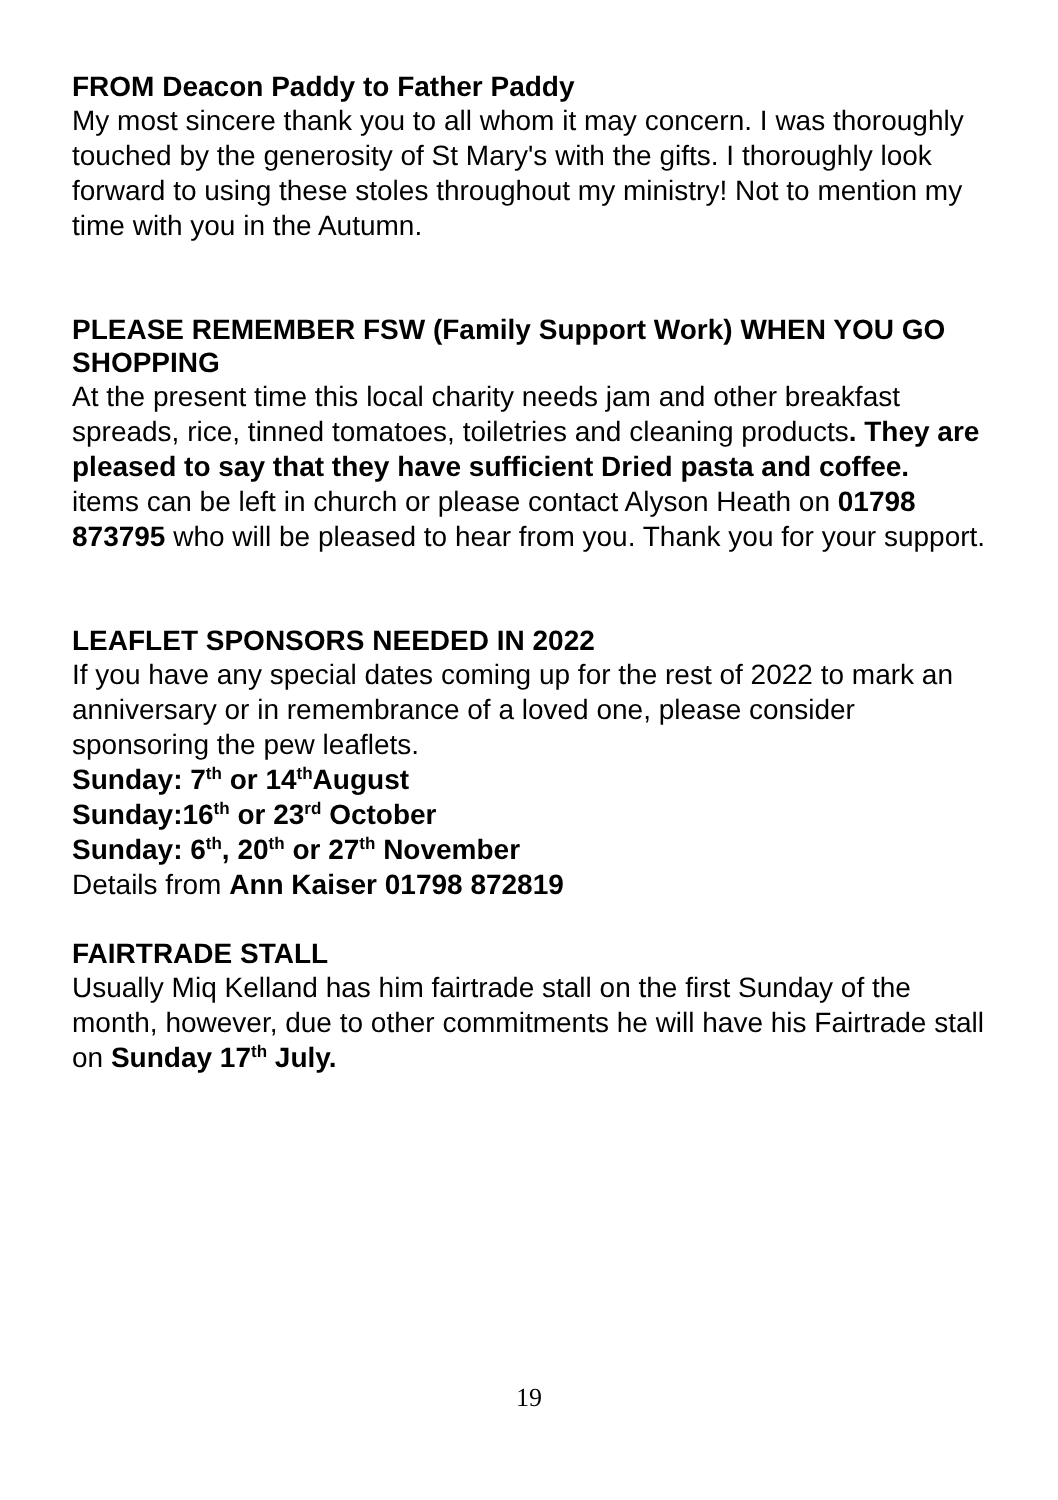FROM Deacon Paddy to Father Paddy
My most sincere thank you to all whom it may concern. I was thoroughly touched by the generosity of St Mary's with the gifts. I thoroughly look forward to using these stoles throughout my ministry! Not to mention my time with you in the Autumn.
PLEASE REMEMBER FSW (Family Support Work) WHEN YOU GO SHOPPING
At the present time this local charity needs jam and other breakfast spreads, rice, tinned tomatoes, toiletries and cleaning products. They are pleased to say that they have sufficient Dried pasta and coffee. items can be left in church or please contact Alyson Heath on 01798 873795 who will be pleased to hear from you. Thank you for your support.
LEAFLET SPONSORS NEEDED IN 2022
If you have any special dates coming up for the rest of 2022 to mark an anniversary or in remembrance of a loved one, please consider sponsoring the pew leaflets.
Sunday: 7<sup>th</sup> or 14<sup>th</sup>August
Sunday:16<sup>th</sup> or 23<sup>rd</sup> October
Sunday: 6<sup>th</sup>, 20<sup>th</sup> or 27<sup>th</sup> November
Details from Ann Kaiser 01798 872819
FAIRTRADE STALL
Usually Miq Kelland has him fairtrade stall on the first Sunday of the month, however, due to other commitments he will have his Fairtrade stall on Sunday 17<sup>th</sup> July.
19